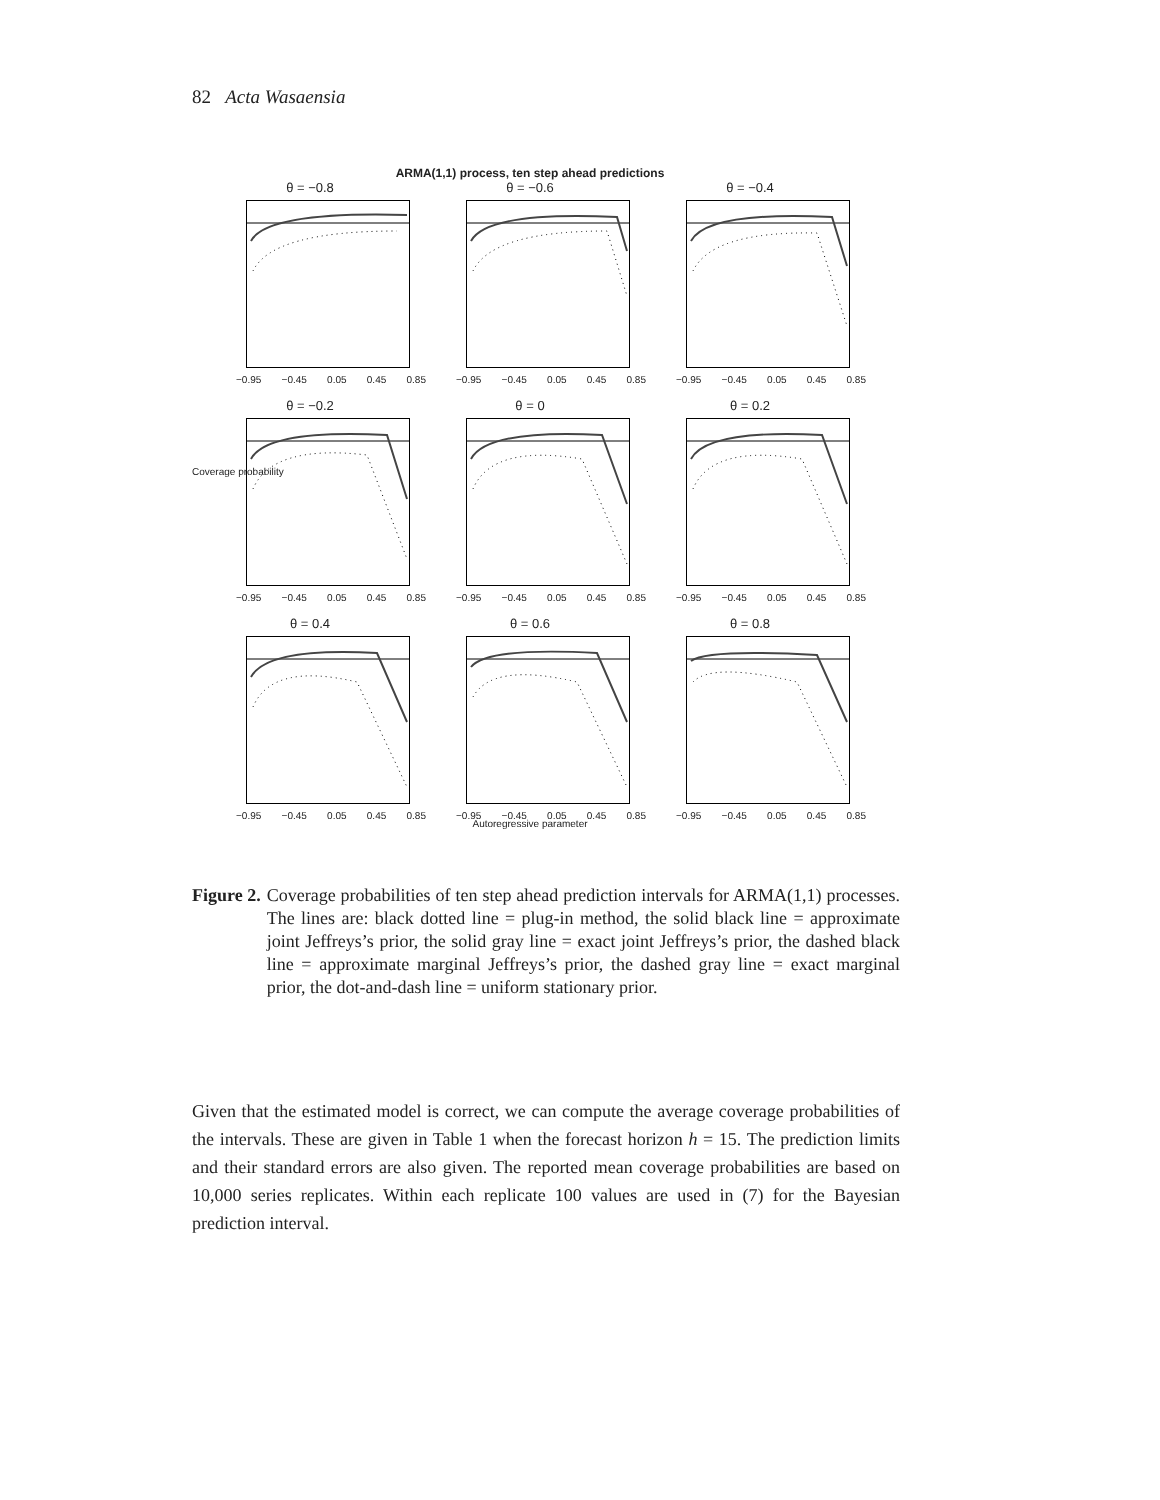82 Acta Wasaensia
ARMA(1,1) process, ten step ahead predictions
θ = −0.8
−0.95 −0.45 0.05 0.45 0.85
θ = −0.6
−0.95 −0.45 0.05 0.45 0.85
θ = −0.4
−0.95 −0.45 0.05 0.45 0.85
θ = −0.2
−0.95 −0.45 0.05 0.45 0.85
θ = 0
−0.95 −0.45 0.05 0.45 0.85
θ = 0.2
−0.95 −0.45 0.05 0.45 0.85
θ = 0.4
−0.95 −0.45 0.05 0.45 0.85
θ = 0.6
−0.95 −0.45 0.05 0.45 0.85
Autoregressive parameter
θ = 0.8
−0.95 −0.45 0.05 0.45 0.85
Coverage probability
Figure 2. Coverage probabilities of ten step ahead prediction intervals for ARMA(1,1) processes. The lines are: black dotted line = plug-in method, the solid black line = approximate joint Jeffreys’s prior, the solid gray line = exact joint Jeffreys’s prior, the dashed black line = approximate marginal Jeffreys’s prior, the dashed gray line = exact marginal prior, the dot-and-dash line = uniform stationary prior.
Given that the estimated model is correct, we can compute the average coverage probabilities of the intervals. These are given in Table 1 when the forecast horizon h = 15. The prediction limits and their standard errors are also given. The reported mean coverage probabilities are based on 10,000 series replicates. Within each replicate 100 values are used in (7) for the Bayesian prediction interval.